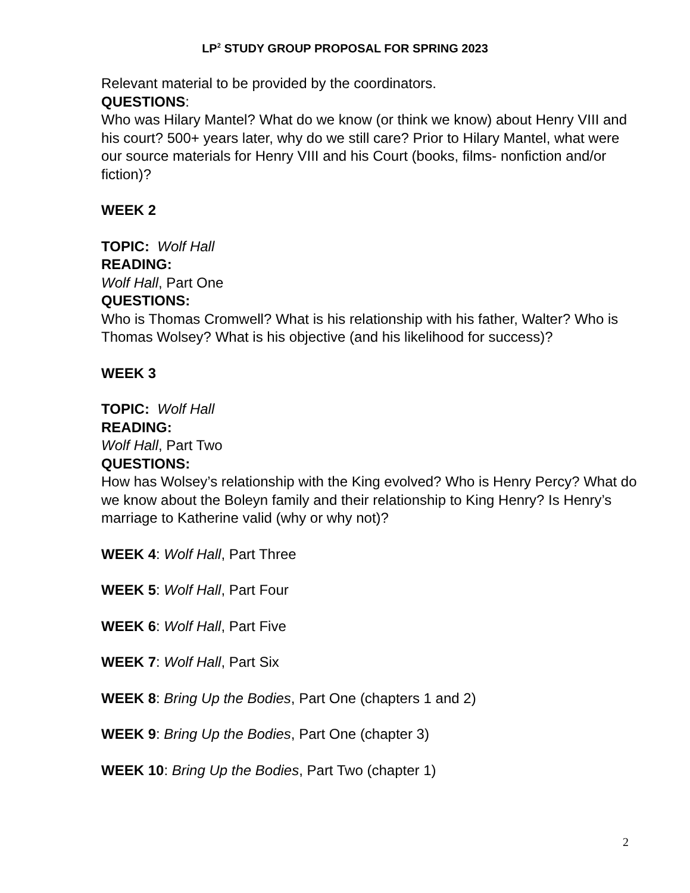LP<sup>2</sup> STUDY GROUP PROPOSAL FOR SPRING 2023
Relevant material to be provided by the coordinators.
QUESTIONS:
Who was Hilary Mantel? What do we know (or think we know) about Henry VIII and his court? 500+ years later, why do we still care? Prior to Hilary Mantel, what were our source materials for Henry VIII and his Court (books, films- nonfiction and/or fiction)?
WEEK 2
TOPIC: Wolf Hall
READING:
Wolf Hall, Part One
QUESTIONS:
Who is Thomas Cromwell? What is his relationship with his father, Walter? Who is Thomas Wolsey? What is his objective (and his likelihood for success)?
WEEK 3
TOPIC: Wolf Hall
READING:
Wolf Hall, Part Two
QUESTIONS:
How has Wolsey’s relationship with the King evolved? Who is Henry Percy? What do we know about the Boleyn family and their relationship to King Henry? Is Henry’s marriage to Katherine valid (why or why not)?
WEEK 4: Wolf Hall, Part Three
WEEK 5: Wolf Hall, Part Four
WEEK 6: Wolf Hall, Part Five
WEEK 7: Wolf Hall, Part Six
WEEK 8: Bring Up the Bodies, Part One (chapters 1 and 2)
WEEK 9: Bring Up the Bodies, Part One (chapter 3)
WEEK 10: Bring Up the Bodies, Part Two (chapter 1)
2